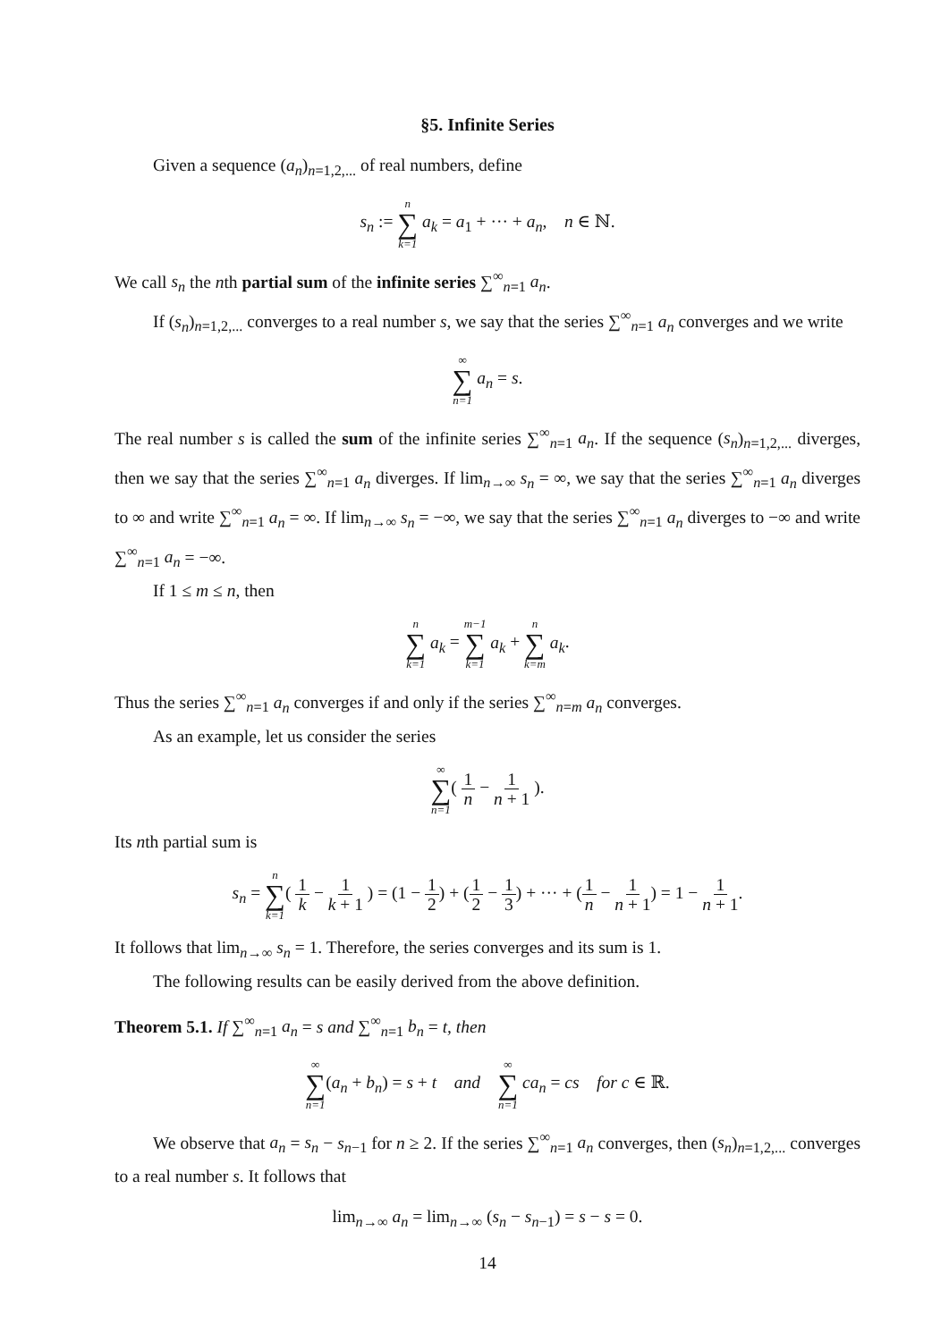§5. Infinite Series
Given a sequence (a<sub>n</sub>)<sub>n=1,2,...</sub> of real numbers, define
s<sub>n</sub> := n ∑ k=1 a<sub>k</sub> = a<sub>1</sub> + ··· + a<sub>n</sub>, n ∈ ℕ.
We call s<sub>n</sub> the nth partial sum of the infinite series ∑<sup>∞</sup><sub>n=1</sub> a<sub>n</sub>.
If (s<sub>n</sub>)<sub>n=1,2,...</sub> converges to a real number s, we say that the series ∑<sup>∞</sup><sub>n=1</sub> a<sub>n</sub> converges and we write
∞ ∑ n=1 a<sub>n</sub> = s.
The real number s is called the sum of the infinite series ∑<sup>∞</sup><sub>n=1</sub> a<sub>n</sub>. If the sequence (s<sub>n</sub>)<sub>n=1,2,...</sub> diverges, then we say that the series ∑<sup>∞</sup><sub>n=1</sub> a<sub>n</sub> diverges. If lim<sub>n→∞</sub> s<sub>n</sub> = ∞, we say that the series ∑<sup>∞</sup><sub>n=1</sub> a<sub>n</sub> diverges to ∞ and write ∑<sup>∞</sup><sub>n=1</sub> a<sub>n</sub> = ∞. If lim<sub>n→∞</sub> s<sub>n</sub> = −∞, we say that the series ∑<sup>∞</sup><sub>n=1</sub> a<sub>n</sub> diverges to −∞ and write ∑<sup>∞</sup><sub>n=1</sub> a<sub>n</sub> = −∞.
If 1 ≤ m ≤ n, then
n ∑ k=1 a<sub>k</sub> = m−1 ∑ k=1 a<sub>k</sub> + n ∑ k=m a<sub>k</sub>.
Thus the series ∑<sup>∞</sup><sub>n=1</sub> a<sub>n</sub> converges if and only if the series ∑<sup>∞</sup><sub>n=m</sub> a<sub>n</sub> converges.
As an example, let us consider the series
∞ ∑ n=1( 1 n − 1 n + 1 ).
Its nth partial sum is
s<sub>n</sub> = n ∑ k=1( 1 k − 1 k + 1 ) = (1 − 1 2) + (1 2 − 1 3) + ··· + (1 n − 1 n + 1) = 1 − 1 n + 1.
It follows that lim<sub>n→∞</sub> s<sub>n</sub> = 1. Therefore, the series converges and its sum is 1.
The following results can be easily derived from the above definition.
Theorem 5.1. If ∑<sup>∞</sup><sub>n=1</sub> a<sub>n</sub> = s and ∑<sup>∞</sup><sub>n=1</sub> b<sub>n</sub> = t, then
∞ ∑ n=1(a<sub>n</sub> + b<sub>n</sub>) = s + t and ∞ ∑ n=1 ca<sub>n</sub> = cs for c ∈ ℝ.
We observe that a<sub>n</sub> = s<sub>n</sub> − s<sub>n−1</sub> for n ≥ 2. If the series ∑<sup>∞</sup><sub>n=1</sub> a<sub>n</sub> converges, then (s<sub>n</sub>)<sub>n=1,2,...</sub> converges to a real number s. It follows that
lim<sub>n→∞</sub> a<sub>n</sub> = lim<sub>n→∞</sub> (s<sub>n</sub> − s<sub>n−1</sub>) = s − s = 0.
14